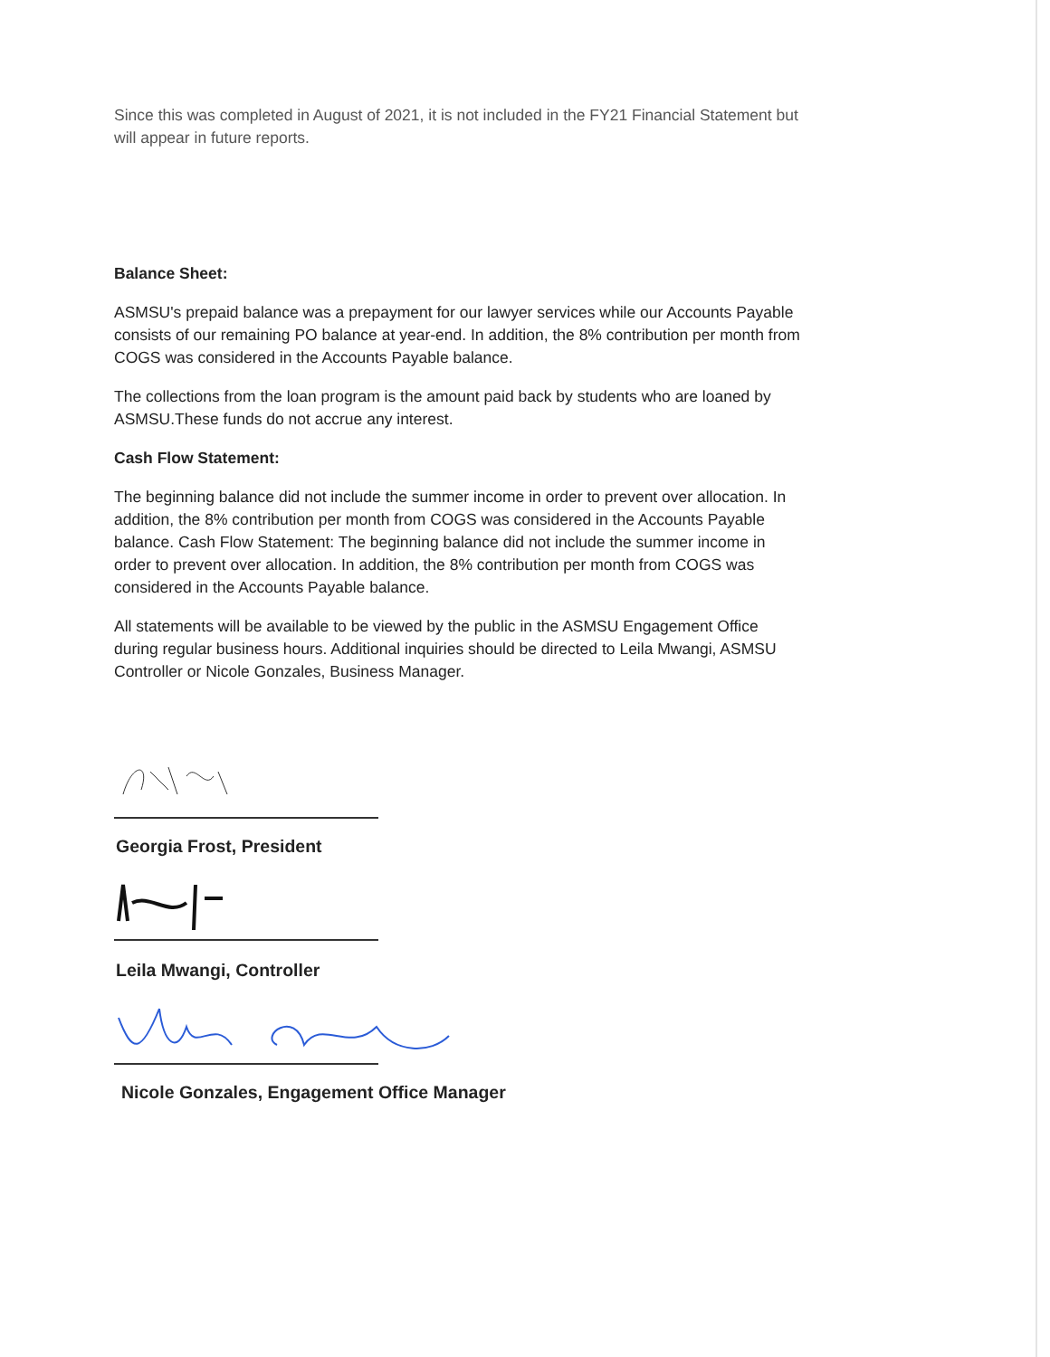Since this was completed in August of 2021, it is not included in the FY21 Financial Statement but will appear in future reports.
Balance Sheet:
ASMSU's prepaid balance was a prepayment for our lawyer services while our Accounts Payable consists of our remaining PO balance at year-end. In addition, the 8% contribution per month from COGS was considered in the Accounts Payable balance.
The collections from the loan program is the amount paid back by students who are loaned by ASMSU.These funds do not accrue any interest.
Cash Flow Statement:
The beginning balance did not include the summer income in order to prevent over allocation. In addition, the 8% contribution per month from COGS was considered in the Accounts Payable balance. Cash Flow Statement: The beginning balance did not include the summer income in order to prevent over allocation. In addition, the 8% contribution per month from COGS was considered in the Accounts Payable balance.
All statements will be available to be viewed by the public in the ASMSU Engagement Office during regular business hours. Additional inquiries should be directed to Leila Mwangi, ASMSU Controller or Nicole Gonzales, Business Manager.
Georgia Frost, President
Leila Mwangi, Controller
Nicole Gonzales, Engagement Office Manager